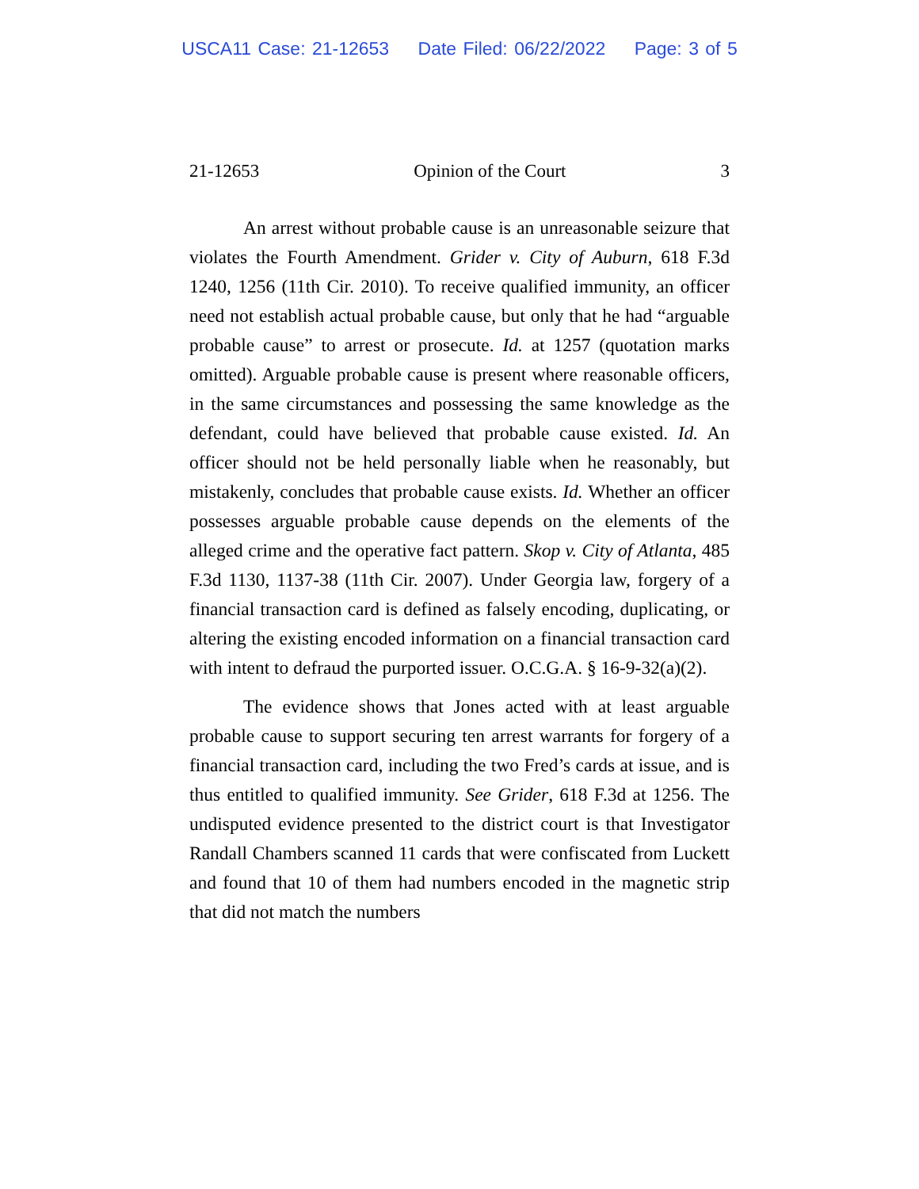USCA11 Case: 21-12653 Date Filed: 06/22/2022 Page: 3 of 5
21-12653 Opinion of the Court 3
An arrest without probable cause is an unreasonable seizure that violates the Fourth Amendment. Grider v. City of Auburn, 618 F.3d 1240, 1256 (11th Cir. 2010). To receive qualified immunity, an officer need not establish actual probable cause, but only that he had “arguable probable cause” to arrest or prosecute. Id. at 1257 (quotation marks omitted). Arguable probable cause is present where reasonable officers, in the same circumstances and possessing the same knowledge as the defendant, could have believed that probable cause existed. Id. An officer should not be held personally liable when he reasonably, but mistakenly, concludes that probable cause exists. Id. Whether an officer possesses arguable probable cause depends on the elements of the alleged crime and the operative fact pattern. Skop v. City of Atlanta, 485 F.3d 1130, 1137-38 (11th Cir. 2007). Under Georgia law, forgery of a financial transaction card is defined as falsely encoding, duplicating, or altering the existing encoded information on a financial transaction card with intent to defraud the purported issuer. O.C.G.A. § 16-9-32(a)(2).
The evidence shows that Jones acted with at least arguable probable cause to support securing ten arrest warrants for forgery of a financial transaction card, including the two Fred’s cards at issue, and is thus entitled to qualified immunity. See Grider, 618 F.3d at 1256. The undisputed evidence presented to the district court is that Investigator Randall Chambers scanned 11 cards that were confiscated from Luckett and found that 10 of them had numbers encoded in the magnetic strip that did not match the numbers